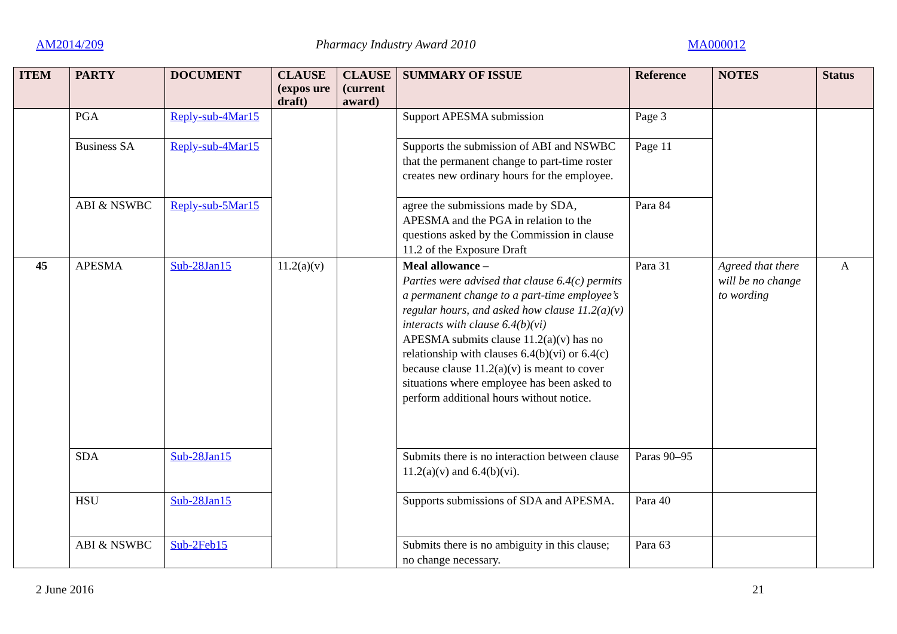AM2014/209 Pharmacy Industry Award 2010 MA000012
| ITEM | PARTY | DOCUMENT | CLAUSE (expos ure draft) | CLAUSE (current award) | SUMMARY OF ISSUE | Reference | NOTES | Status |
| --- | --- | --- | --- | --- | --- | --- | --- | --- |
| | PGA | Reply-sub-4Mar15 | | | Support APESMA submission | Page 3 | | |
| | Business SA | Reply-sub-4Mar15 | | | Supports the submission of ABI and NSWBC that the permanent change to part-time roster creates new ordinary hours for the employee. | Page 11 | | |
| | ABI & NSWBC | Reply-sub-5Mar15 | | | agree the submissions made by SDA, APESMA and the PGA in relation to the questions asked by the Commission in clause 11.2 of the Exposure Draft | Para 84 | | |
| 45 | APESMA | Sub-28Jan15 | 11.2(a)(v) | | Meal allowance – Parties were advised that clause 6.4(c) permits a permanent change to a part-time employee’s regular hours, and asked how clause 11.2(a)(v) interacts with clause 6.4(b)(vi) APESMA submits clause 11.2(a)(v) has no relationship with clauses 6.4(b)(vi) or 6.4(c) because clause 11.2(a)(v) is meant to cover situations where employee has been asked to perform additional hours without notice. | Para 31 | Agreed that there will be no change to wording | A |
| | SDA | Sub-28Jan15 | | | Submits there is no interaction between clause 11.2(a)(v) and 6.4(b)(vi). | Paras 90–95 | | |
| | HSU | Sub-28Jan15 | | | Supports submissions of SDA and APESMA. | Para 40 | | |
| | ABI & NSWBC | Sub-2Feb15 | | | Submits there is no ambiguity in this clause; no change necessary. | Para 63 | | |
2 June 2016 21